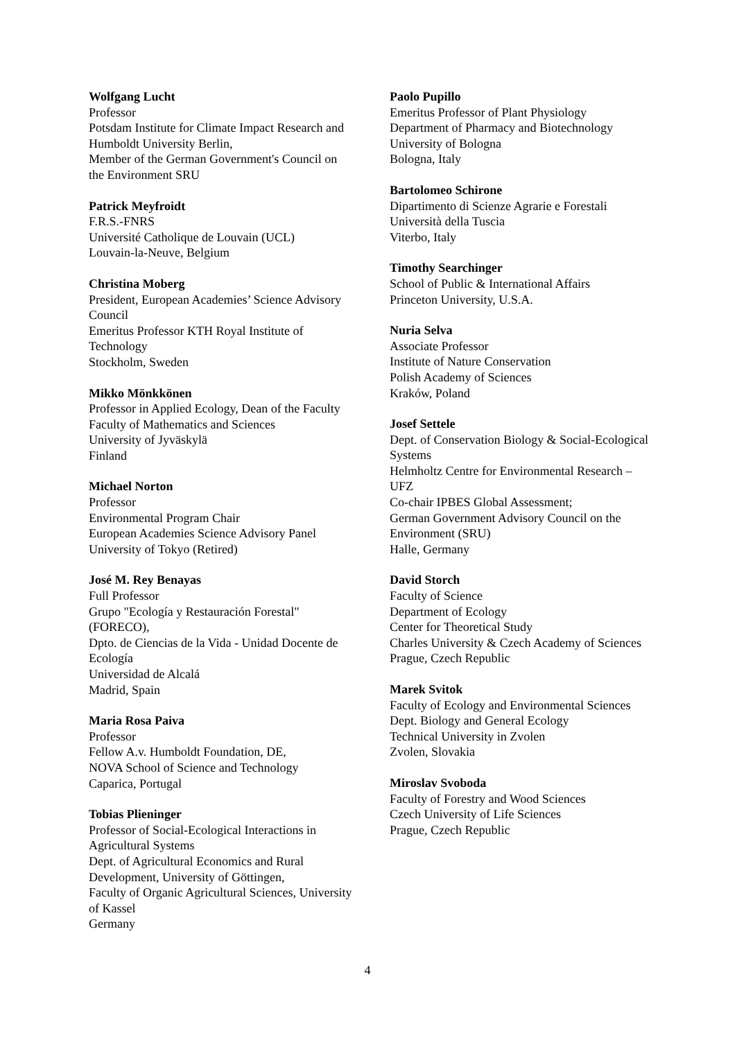Wolfgang Lucht
Professor
Potsdam Institute for Climate Impact Research and Humboldt University Berlin,
Member of the German Government's Council on the Environment SRU
Patrick Meyfroidt
F.R.S.-FNRS
Université Catholique de Louvain (UCL)
Louvain-la-Neuve, Belgium
Christina Moberg
President, European Academies’ Science Advisory Council
Emeritus Professor KTH Royal Institute of Technology
Stockholm, Sweden
Mikko Mönkkönen
Professor in Applied Ecology, Dean of the Faculty
Faculty of Mathematics and Sciences
University of Jyväskylä
Finland
Michael Norton
Professor
Environmental Program Chair
European Academies Science Advisory Panel
University of Tokyo (Retired)
José M. Rey Benayas
Full Professor
Grupo "Ecología y Restauración Forestal" (FORECO),
Dpto. de Ciencias de la Vida - Unidad Docente de Ecología
Universidad de Alcalá
Madrid, Spain
Maria Rosa Paiva
Professor
Fellow A.v. Humboldt Foundation, DE,
NOVA School of Science and Technology
Caparica, Portugal
Tobias Plieninger
Professor of Social-Ecological Interactions in Agricultural Systems
Dept. of Agricultural Economics and Rural Development, University of Göttingen,
Faculty of Organic Agricultural Sciences, University of Kassel
Germany
Paolo Pupillo
Emeritus Professor of Plant Physiology
Department of Pharmacy and Biotechnology
University of Bologna
Bologna, Italy
Bartolomeo Schirone
Dipartimento di Scienze Agrarie e Forestali
Università della Tuscia
Viterbo, Italy
Timothy Searchinger
School of Public & International Affairs
Princeton University, U.S.A.
Nuria Selva
Associate Professor
Institute of Nature Conservation
Polish Academy of Sciences
Kraków, Poland
Josef Settele
Dept. of Conservation Biology & Social-Ecological Systems
Helmholtz Centre for Environmental Research – UFZ
Co-chair IPBES Global Assessment;
German Government Advisory Council on the Environment (SRU)
Halle, Germany
David Storch
Faculty of Science
Department of Ecology
Center for Theoretical Study
Charles University & Czech Academy of Sciences
Prague, Czech Republic
Marek Svitok
Faculty of Ecology and Environmental Sciences
Dept. Biology and General Ecology
Technical University in Zvolen
Zvolen, Slovakia
Miroslav Svoboda
Faculty of Forestry and Wood Sciences
Czech University of Life Sciences
Prague, Czech Republic
4